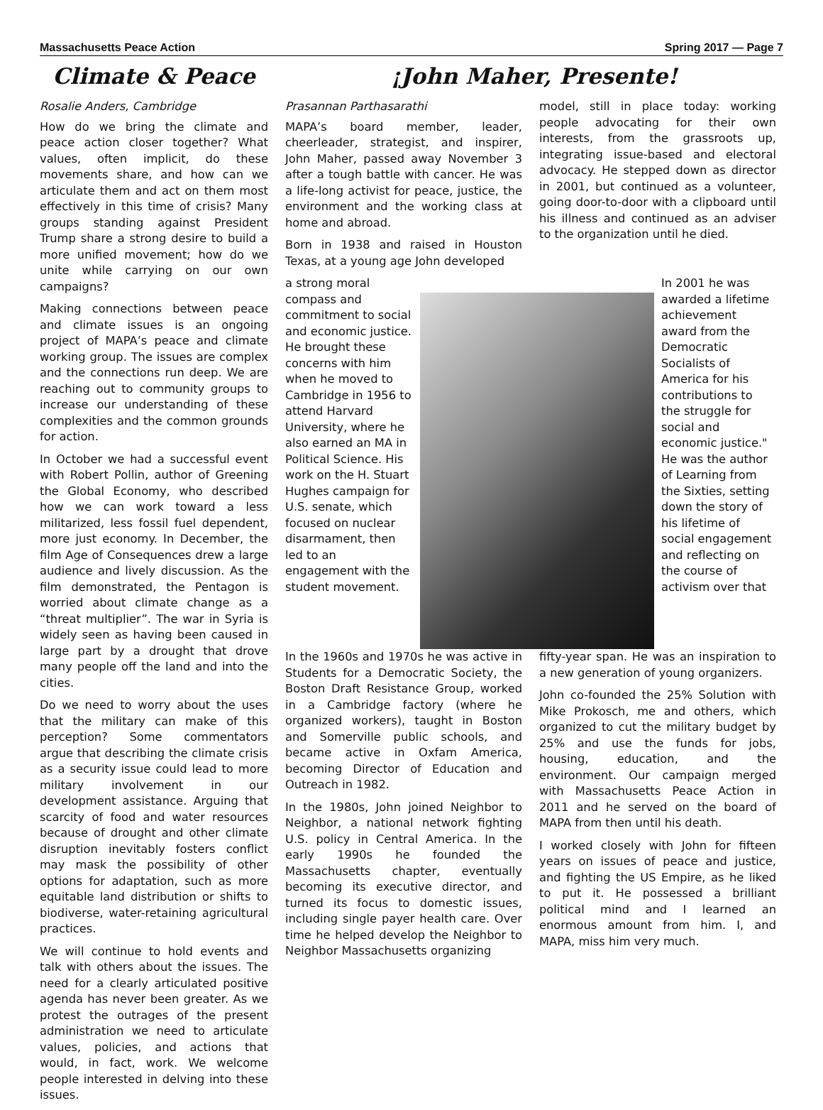Massachusetts Peace Action Spring 2017 — Page 7
Climate & Peace
Rosalie Anders, Cambridge
How do we bring the climate and peace action closer together? What values, often implicit, do these movements share, and how can we articulate them and act on them most effectively in this time of crisis? Many groups standing against President Trump share a strong desire to build a more unified movement; how do we unite while carrying on our own campaigns?
Making connections between peace and climate issues is an ongoing project of MAPA’s peace and climate working group. The issues are complex and the connections run deep. We are reaching out to community groups to increase our understanding of these complexities and the common grounds for action.
In October we had a successful event with Robert Pollin, author of Greening the Global Economy, who described how we can work toward a less militarized, less fossil fuel dependent, more just economy. In December, the film Age of Consequences drew a large audience and lively discussion. As the film demonstrated, the Pentagon is worried about climate change as a “threat multiplier”. The war in Syria is widely seen as having been caused in large part by a drought that drove many people off the land and into the cities.
Do we need to worry about the uses that the military can make of this perception? Some commentators argue that describing the climate crisis as a security issue could lead to more military involvement in our development assistance. Arguing that scarcity of food and water resources because of drought and other climate disruption inevitably fosters conflict may mask the possibility of other options for adaptation, such as more equitable land distribution or shifts to biodiverse, water-retaining agricultural practices.
We will continue to hold events and talk with others about the issues. The need for a clearly articulated positive agenda has never been greater. As we protest the outrages of the present administration we need to articulate values, policies, and actions that would, in fact, work. We welcome people interested in delving into these issues.
¡John Maher, Presente!
Prasannan Parthasarathi
MAPA’s board member, leader, cheerleader, strategist, and inspirer, John Maher, passed away November 3 after a tough battle with cancer. He was a life-long activist for peace, justice, the environment and the working class at home and abroad.
Born in 1938 and raised in Houston Texas, at a young age John developed
model, still in place today: working people advocating for their own interests, from the grassroots up, integrating issue-based and electoral advocacy. He stepped down as director in 2001, but continued as a volunteer, going door-to-door with a clipboard until his illness and continued as an adviser to the organization until he died.
a strong moral compass and commitment to social and economic justice. He brought these concerns with him when he moved to Cambridge in 1956 to attend Harvard University, where he also earned an MA in Political Science. His work on the H. Stuart Hughes campaign for U.S. senate, which focused on nuclear disarmament, then led to an engagement with the student movement.
In 2001 he was awarded a lifetime achievement award from the Democratic Socialists of America for his contributions to the struggle for social and economic justice." He was the author of Learning from the Sixties, setting down the story of his lifetime of social engagement and reflecting on the course of activism over that
In the 1960s and 1970s he was active in Students for a Democratic Society, the Boston Draft Resistance Group, worked in a Cambridge factory (where he organized workers), taught in Boston and Somerville public schools, and became active in Oxfam America, becoming Director of Education and Outreach in 1982.
In the 1980s, John joined Neighbor to Neighbor, a national network fighting U.S. policy in Central America. In the early 1990s he founded the Massachusetts chapter, eventually becoming its executive director, and turned its focus to domestic issues, including single payer health care. Over time he helped develop the Neighbor to Neighbor Massachusetts organizing
fifty-year span. He was an inspiration to a new generation of young organizers.
John co-founded the 25% Solution with Mike Prokosch, me and others, which organized to cut the military budget by 25% and use the funds for jobs, housing, education, and the environment. Our campaign merged with Massachusetts Peace Action in 2011 and he served on the board of MAPA from then until his death.
I worked closely with John for fifteen years on issues of peace and justice, and fighting the US Empire, as he liked to put it. He possessed a brilliant political mind and I learned an enormous amount from him. I, and MAPA, miss him very much.